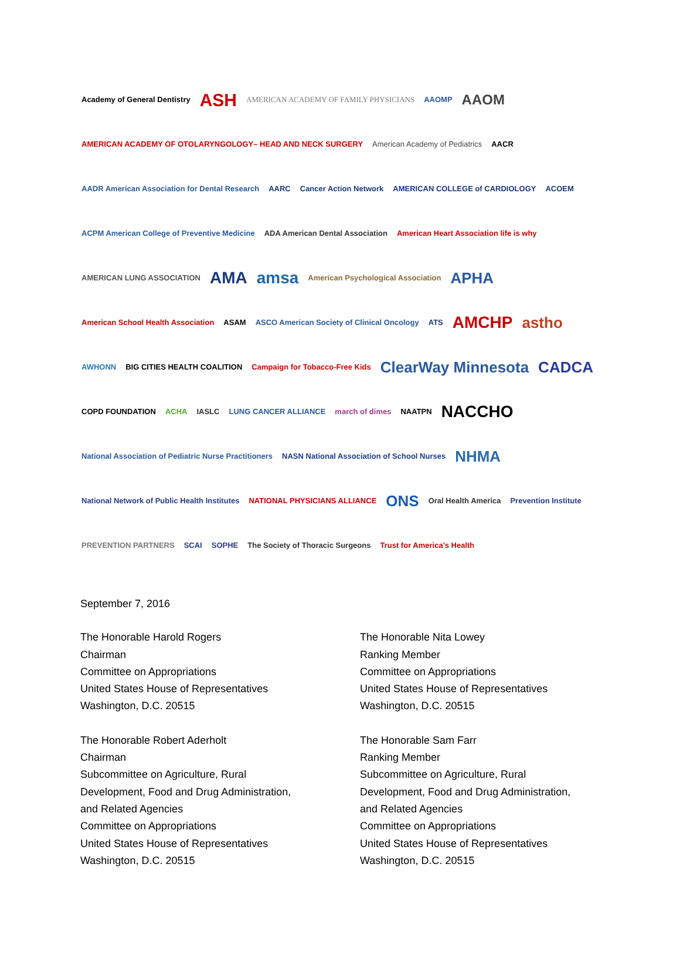Academy of General Dentistry
ASH
AMERICAN ACADEMY OF FAMILY PHYSICIANS
AAOMP
AAOM
AMERICAN ACADEMY OF OTOLARYNGOLOGY– HEAD AND NECK SURGERY
American Academy of Pediatrics
AACR
AADR American Association for Dental Research
AARC
Cancer Action Network
AMERICAN COLLEGE of CARDIOLOGY
ACOEM
ACPM American College of Preventive Medicine
ADA American Dental Association
American Heart Association life is why
AMERICAN LUNG ASSOCIATION
AMA
amsa
American Psychological Association
APHA
American School Health Association
ASAM
ASCO American Society of Clinical Oncology
ATS
AMCHP
astho
AWHONN
BIG CITIES HEALTH COALITION
Campaign for Tobacco-Free Kids
ClearWay Minnesota
CADCA
COPD FOUNDATION
ACHA
IASLC
LUNG CANCER ALLIANCE
march of dimes
NAATPN
NACCHO
National Association of Pediatric Nurse Practitioners
NASN National Association of School Nurses
NHMA
National Network of Public Health Institutes
NATIONAL PHYSICIANS ALLIANCE
ONS
Oral Health America
Prevention Institute
PREVENTION PARTNERS
SCAI
SOPHE
The Society of Thoracic Surgeons
Trust for America's Health
September 7, 2016
The Honorable Harold Rogers
Chairman
Committee on Appropriations
United States House of Representatives
Washington, D.C. 20515
The Honorable Robert Aderholt
Chairman
Subcommittee on Agriculture, Rural
Development, Food and Drug Administration,
and Related Agencies
Committee on Appropriations
United States House of Representatives
Washington, D.C. 20515
The Honorable Nita Lowey
Ranking Member
Committee on Appropriations
United States House of Representatives
Washington, D.C. 20515
The Honorable Sam Farr
Ranking Member
Subcommittee on Agriculture, Rural
Development, Food and Drug Administration,
and Related Agencies
Committee on Appropriations
United States House of Representatives
Washington, D.C. 20515